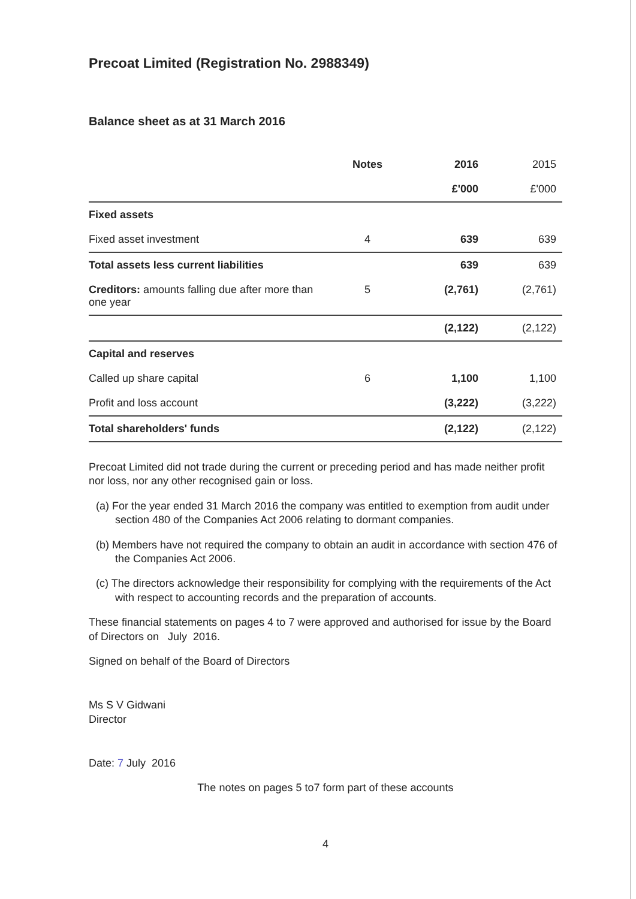Precoat Limited (Registration No. 2988349)
Balance sheet as at 31 March 2016
| | Notes | 2016 | 2015 |
| --- | --- | --- | --- |
| | | £'000 | £'000 |
| Fixed assets | | | |
| Fixed asset investment | 4 | 639 | 639 |
| Total assets less current liabilities | | 639 | 639 |
| Creditors: amounts falling due after more than one year | 5 | (2,761) | (2,761) |
| | | (2,122) | (2,122) |
| Capital and reserves | | | |
| Called up share capital | 6 | 1,100 | 1,100 |
| Profit and loss account | | (3,222) | (3,222) |
| Total shareholders' funds | | (2,122) | (2,122) |
Precoat Limited did not trade during the current or preceding period and has made neither profit nor loss, nor any other recognised gain or loss.
(a) For the year ended 31 March 2016 the company was entitled to exemption from audit under section 480 of the Companies Act 2006 relating to dormant companies.
(b) Members have not required the company to obtain an audit in accordance with section 476 of the Companies Act 2006.
(c) The directors acknowledge their responsibility for complying with the requirements of the Act with respect to accounting records and the preparation of accounts.
These financial statements on pages 4 to 7 were approved and authorised for issue by the Board of Directors on July 2016.
Signed on behalf of the Board of Directors
Ms S V Gidwani
Director
Date: 7 July 2016
The notes on pages 5 to7 form part of these accounts
4